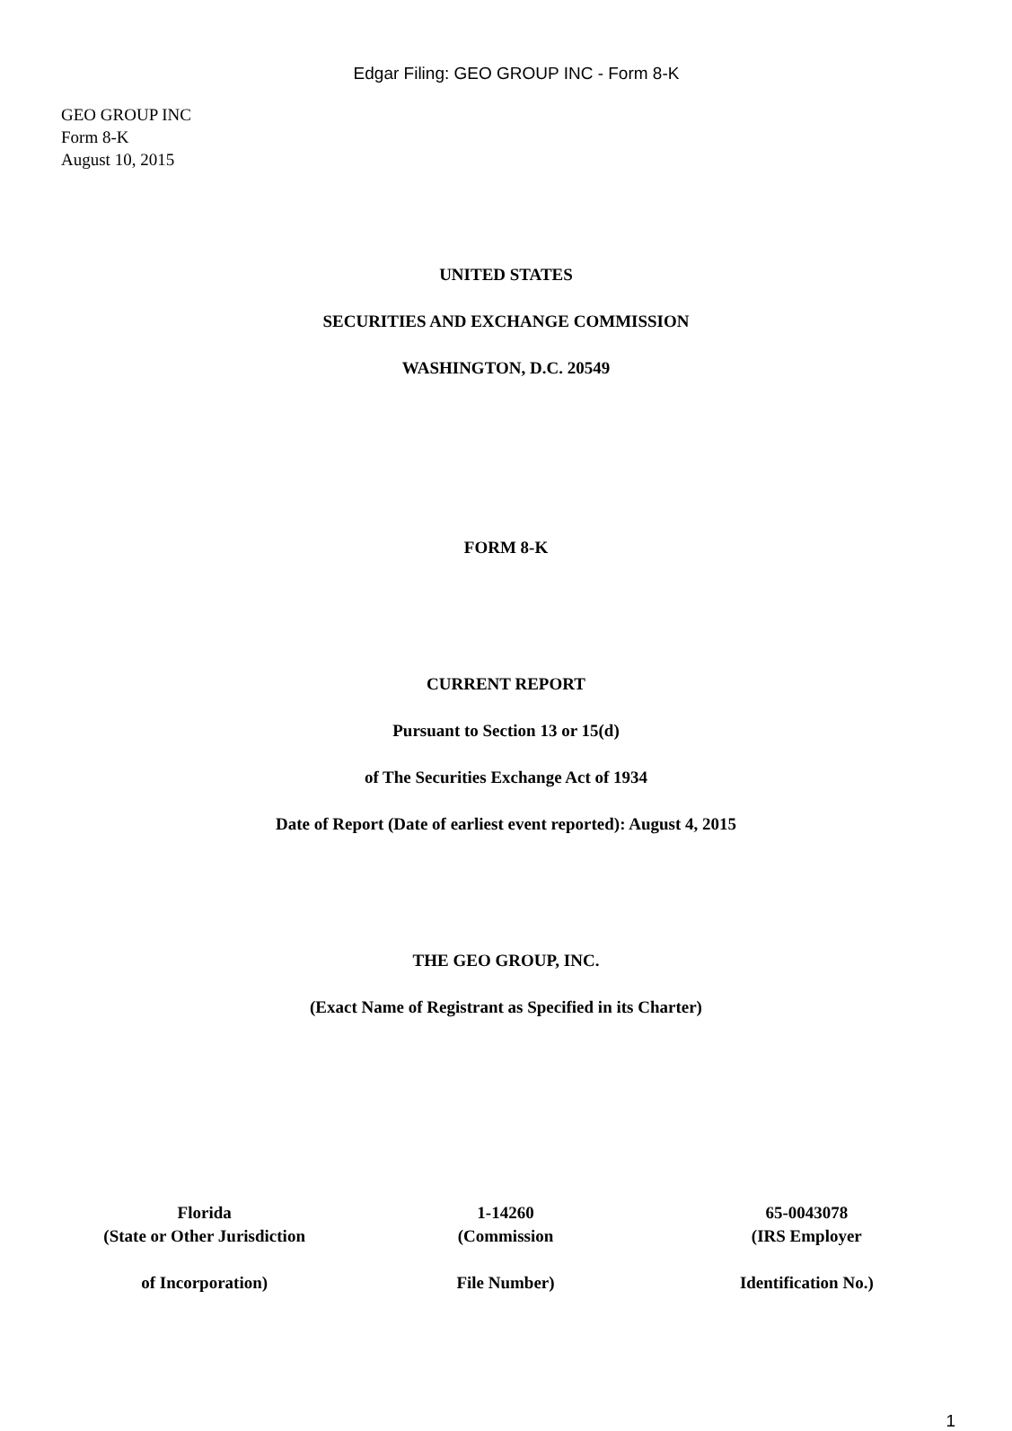Edgar Filing: GEO GROUP INC - Form 8-K
GEO GROUP INC
Form 8-K
August 10, 2015
UNITED STATES
SECURITIES AND EXCHANGE COMMISSION
WASHINGTON, D.C. 20549
FORM 8-K
CURRENT REPORT
Pursuant to Section 13 or 15(d)
of The Securities Exchange Act of 1934
Date of Report (Date of earliest event reported): August 4, 2015
THE GEO GROUP, INC.
(Exact Name of Registrant as Specified in its Charter)
Florida
(State or Other Jurisdiction
of Incorporation)
1-14260
(Commission
File Number)
65-0043078
(IRS Employer
Identification No.)
1